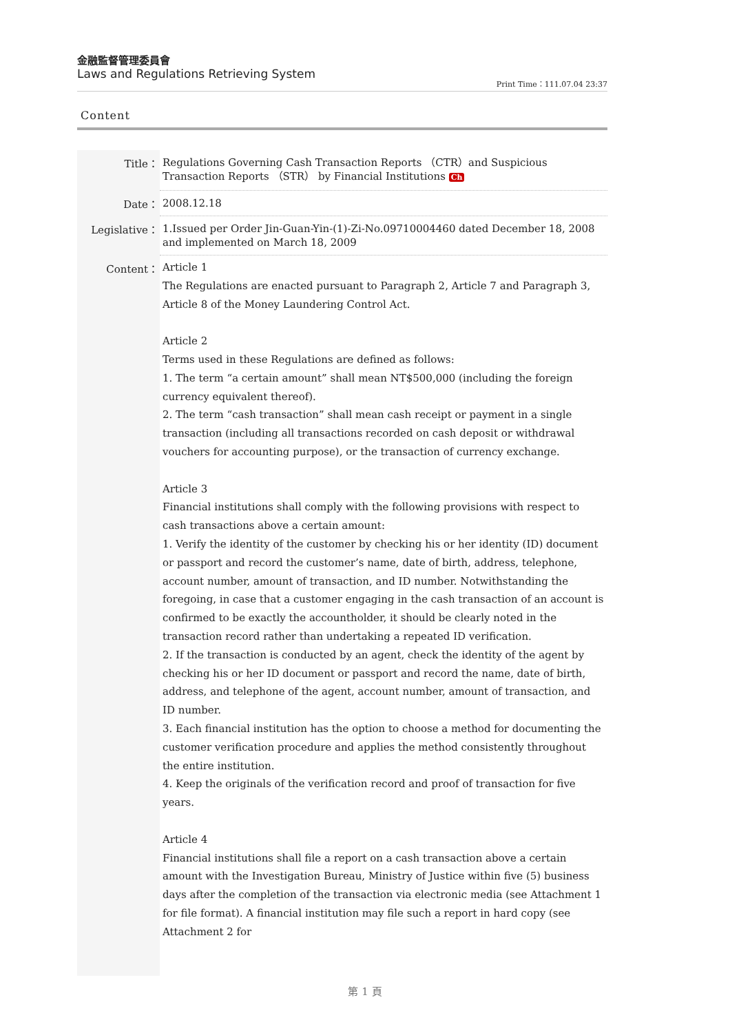金融監督管理委員會
Laws and Regulations Retrieving System
Print Time：111.07.04 23:37
Content
| Title： | Regulations Governing Cash Transaction Reports （CTR）and Suspicious Transaction Reports （STR） by Financial Institutions Ch |
| Date： | 2008.12.18 |
| Legislative： | 1.Issued per Order Jin-Guan-Yin-(1)-Zi-No.09710004460 dated December 18, 2008 and implemented on March 18, 2009 |
| Content： | Article 1 The Regulations are enacted pursuant to Paragraph 2, Article 7 and Paragraph 3, Article 8 of the Money Laundering Control Act. Article 2 Terms used in these Regulations are defined as follows: 1. The term “a certain amount” shall mean NT$500,000 (including the foreign currency equivalent thereof). 2. The term “cash transaction” shall mean cash receipt or payment in a single transaction (including all transactions recorded on cash deposit or withdrawal vouchers for accounting purpose), or the transaction of currency exchange. Article 3 Financial institutions shall comply with the following provisions with respect to cash transactions above a certain amount: 1. Verify the identity of the customer by checking his or her identity (ID) document or passport and record the customer’s name, date of birth, address, telephone, account number, amount of transaction, and ID number. Notwithstanding the foregoing, in case that a customer engaging in the cash transaction of an account is confirmed to be exactly the accountholder, it should be clearly noted in the transaction record rather than undertaking a repeated ID verification. 2. If the transaction is conducted by an agent, check the identity of the agent by checking his or her ID document or passport and record the name, date of birth, address, and telephone of the agent, account number, amount of transaction, and ID number. 3. Each financial institution has the option to choose a method for documenting the customer verification procedure and applies the method consistently throughout the entire institution. 4. Keep the originals of the verification record and proof of transaction for five years. Article 4 Financial institutions shall file a report on a cash transaction above a certain amount with the Investigation Bureau, Ministry of Justice within five (5) business days after the completion of the transaction via electronic media (see Attachment 1 for file format). A financial institution may file such a report in hard copy (see Attachment 2 for |
第 1 頁